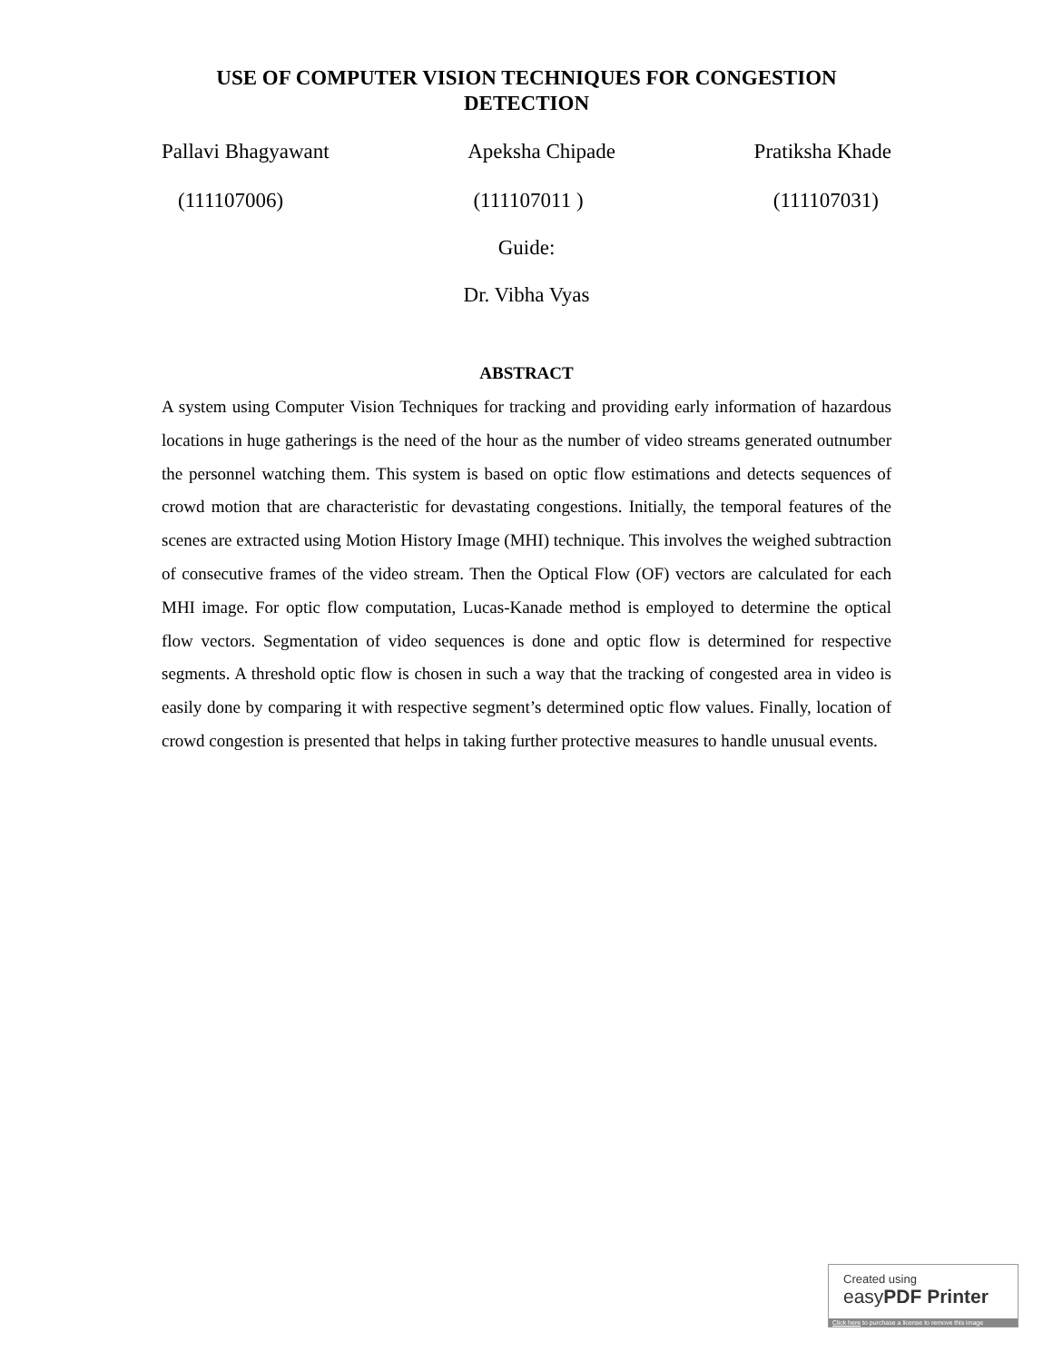USE OF COMPUTER VISION TECHNIQUES FOR CONGESTION DETECTION
Pallavi Bhagyawant Apeksha Chipade Pratiksha Khade
(111107006) (111107011 ) (111107031)
Guide:
Dr. Vibha Vyas
ABSTRACT
A system using Computer Vision Techniques for tracking and providing early information of hazardous locations in huge gatherings is the need of the hour as the number of video streams generated outnumber the personnel watching them. This system is based on optic flow estimations and detects sequences of crowd motion that are characteristic for devastating congestions. Initially, the temporal features of the scenes are extracted using Motion History Image (MHI) technique. This involves the weighed subtraction of consecutive frames of the video stream. Then the Optical Flow (OF) vectors are calculated for each MHI image. For optic flow computation, Lucas-Kanade method is employed to determine the optical flow vectors. Segmentation of video sequences is done and optic flow is determined for respective segments. A threshold optic flow is chosen in such a way that the tracking of congested area in video is easily done by comparing it with respective segment’s determined optic flow values. Finally, location of crowd congestion is presented that helps in taking further protective measures to handle unusual events.
Created using
easyPDF Printer
Click here to purchase a license to remove this image